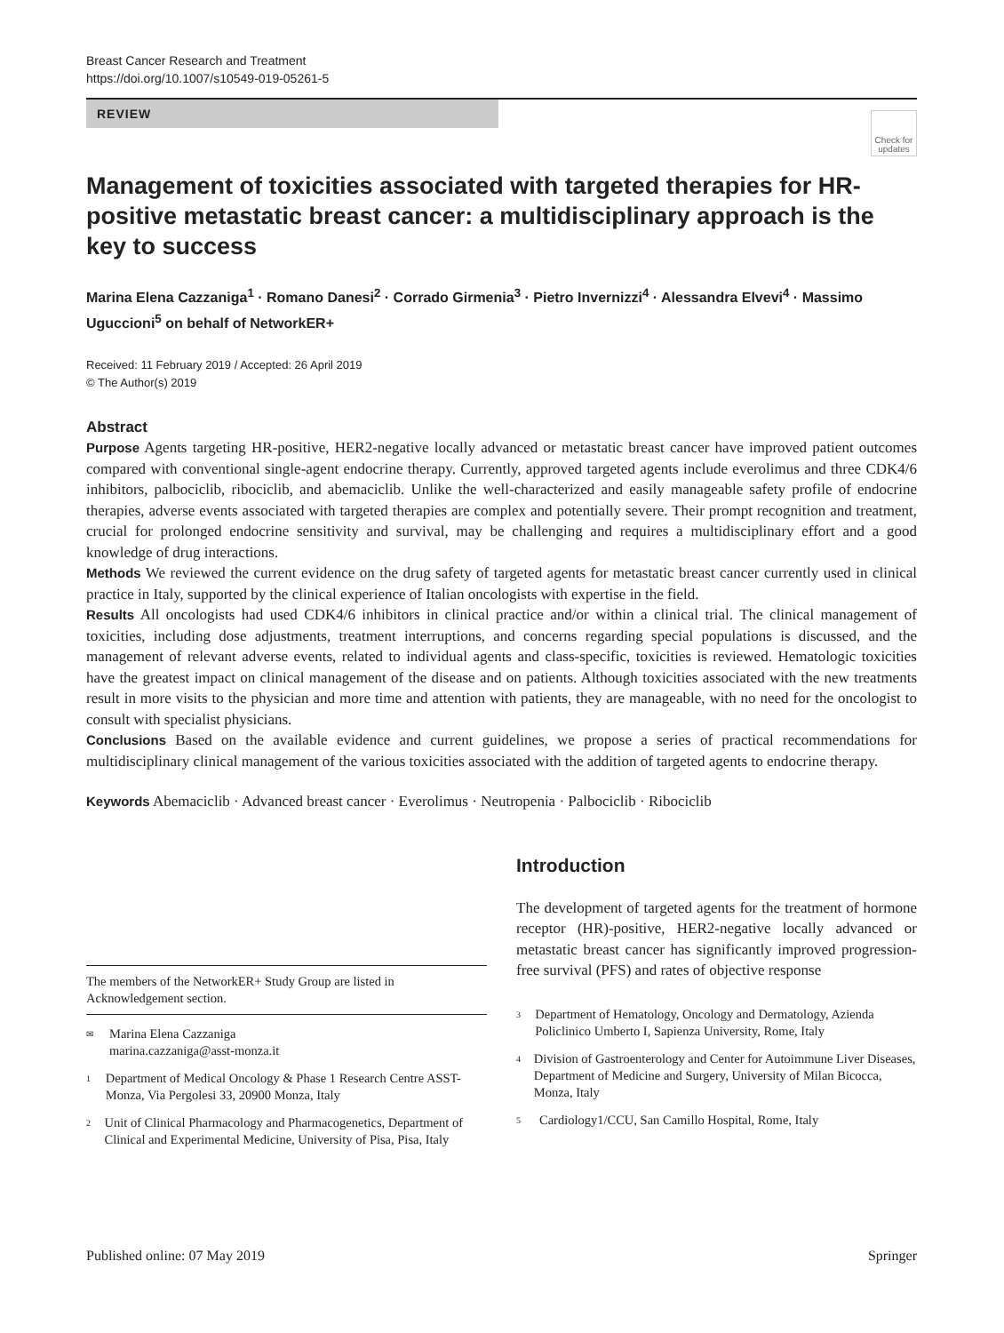Breast Cancer Research and Treatment
https://doi.org/10.1007/s10549-019-05261-5
REVIEW
Check for updates
Management of toxicities associated with targeted therapies for HR-positive metastatic breast cancer: a multidisciplinary approach is the key to success
Marina Elena Cazzaniga<sup>1</sup> · Romano Danesi<sup>2</sup> · Corrado Girmenia<sup>3</sup> · Pietro Invernizzi<sup>4</sup> · Alessandra Elvevi<sup>4</sup> · Massimo Uguccioni<sup>5</sup> on behalf of NetworkER+
Received: 11 February 2019 / Accepted: 26 April 2019
© The Author(s) 2019
Abstract
Purpose Agents targeting HR-positive, HER2-negative locally advanced or metastatic breast cancer have improved patient outcomes compared with conventional single-agent endocrine therapy. Currently, approved targeted agents include everolimus and three CDK4/6 inhibitors, palbociclib, ribociclib, and abemaciclib. Unlike the well-characterized and easily manageable safety profile of endocrine therapies, adverse events associated with targeted therapies are complex and potentially severe. Their prompt recognition and treatment, crucial for prolonged endocrine sensitivity and survival, may be challenging and requires a multidisciplinary effort and a good knowledge of drug interactions.
Methods We reviewed the current evidence on the drug safety of targeted agents for metastatic breast cancer currently used in clinical practice in Italy, supported by the clinical experience of Italian oncologists with expertise in the field.
Results All oncologists had used CDK4/6 inhibitors in clinical practice and/or within a clinical trial. The clinical management of toxicities, including dose adjustments, treatment interruptions, and concerns regarding special populations is discussed, and the management of relevant adverse events, related to individual agents and class-specific, toxicities is reviewed. Hematologic toxicities have the greatest impact on clinical management of the disease and on patients. Although toxicities associated with the new treatments result in more visits to the physician and more time and attention with patients, they are manageable, with no need for the oncologist to consult with specialist physicians.
Conclusions Based on the available evidence and current guidelines, we propose a series of practical recommendations for multidisciplinary clinical management of the various toxicities associated with the addition of targeted agents to endocrine therapy.
Keywords Abemaciclib · Advanced breast cancer · Everolimus · Neutropenia · Palbociclib · Ribociclib
The members of the NetworkER+ Study Group are listed in Acknowledgement section.
<sup>✉</sup> Marina Elena Cazzaniga
marina.cazzaniga@asst-monza.it
<sup>1</sup> Department of Medical Oncology & Phase 1 Research Centre ASST-Monza, Via Pergolesi 33, 20900 Monza, Italy
<sup>2</sup> Unit of Clinical Pharmacology and Pharmacogenetics, Department of Clinical and Experimental Medicine, University of Pisa, Pisa, Italy
Introduction
The development of targeted agents for the treatment of hormone receptor (HR)-positive, HER2-negative locally advanced or metastatic breast cancer has significantly improved progression-free survival (PFS) and rates of objective response
<sup>3</sup> Department of Hematology, Oncology and Dermatology, Azienda Policlinico Umberto I, Sapienza University, Rome, Italy
<sup>4</sup> Division of Gastroenterology and Center for Autoimmune Liver Diseases, Department of Medicine and Surgery, University of Milan Bicocca, Monza, Italy
<sup>5</sup> Cardiology1/CCU, San Camillo Hospital, Rome, Italy
Published online: 07 May 2019 Springer